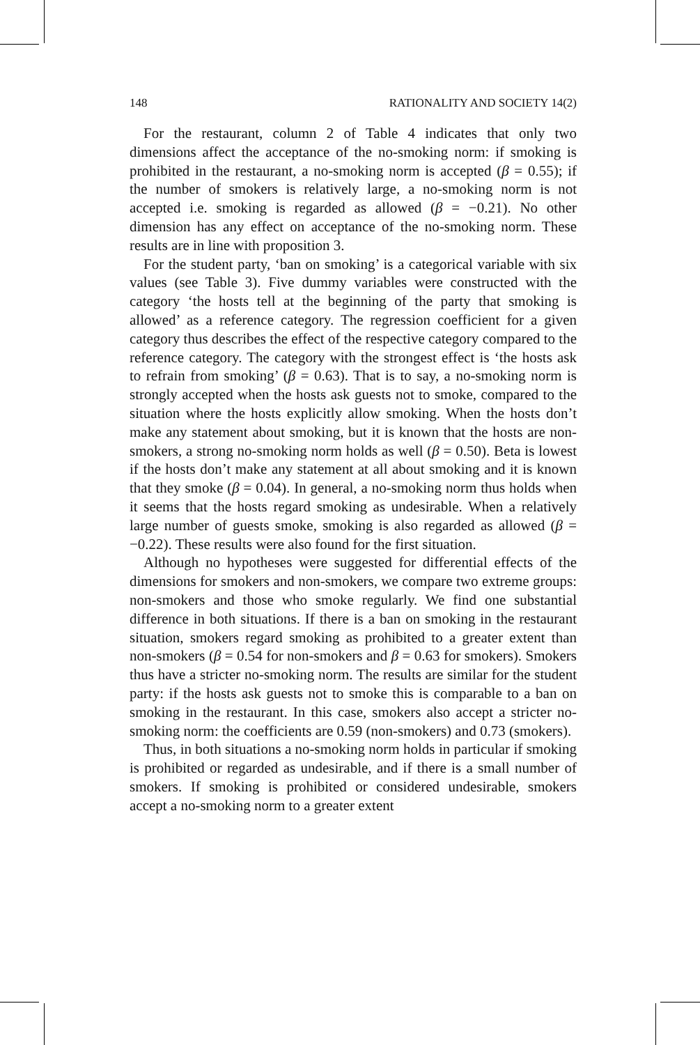148 RATIONALITY AND SOCIETY 14(2)
For the restaurant, column 2 of Table 4 indicates that only two dimensions affect the acceptance of the no-smoking norm: if smoking is prohibited in the restaurant, a no-smoking norm is accepted (β = 0.55); if the number of smokers is relatively large, a no-smoking norm is not accepted i.e. smoking is regarded as allowed (β = −0.21). No other dimension has any effect on acceptance of the no-smoking norm. These results are in line with proposition 3.
For the student party, ‘ban on smoking’ is a categorical variable with six values (see Table 3). Five dummy variables were constructed with the category ‘the hosts tell at the beginning of the party that smoking is allowed’ as a reference category. The regression coefficient for a given category thus describes the effect of the respective category compared to the reference category. The category with the strongest effect is ‘the hosts ask to refrain from smoking’ (β = 0.63). That is to say, a no-smoking norm is strongly accepted when the hosts ask guests not to smoke, compared to the situation where the hosts explicitly allow smoking. When the hosts don’t make any statement about smoking, but it is known that the hosts are non-smokers, a strong no-smoking norm holds as well (β = 0.50). Beta is lowest if the hosts don’t make any statement at all about smoking and it is known that they smoke (β = 0.04). In general, a no-smoking norm thus holds when it seems that the hosts regard smoking as undesirable. When a relatively large number of guests smoke, smoking is also regarded as allowed (β = −0.22). These results were also found for the first situation.
Although no hypotheses were suggested for differential effects of the dimensions for smokers and non-smokers, we compare two extreme groups: non-smokers and those who smoke regularly. We find one substantial difference in both situations. If there is a ban on smoking in the restaurant situation, smokers regard smoking as prohibited to a greater extent than non-smokers (β = 0.54 for non-smokers and β = 0.63 for smokers). Smokers thus have a stricter no-smoking norm. The results are similar for the student party: if the hosts ask guests not to smoke this is comparable to a ban on smoking in the restaurant. In this case, smokers also accept a stricter no-smoking norm: the coefficients are 0.59 (non-smokers) and 0.73 (smokers).
Thus, in both situations a no-smoking norm holds in particular if smoking is prohibited or regarded as undesirable, and if there is a small number of smokers. If smoking is prohibited or considered undesirable, smokers accept a no-smoking norm to a greater extent